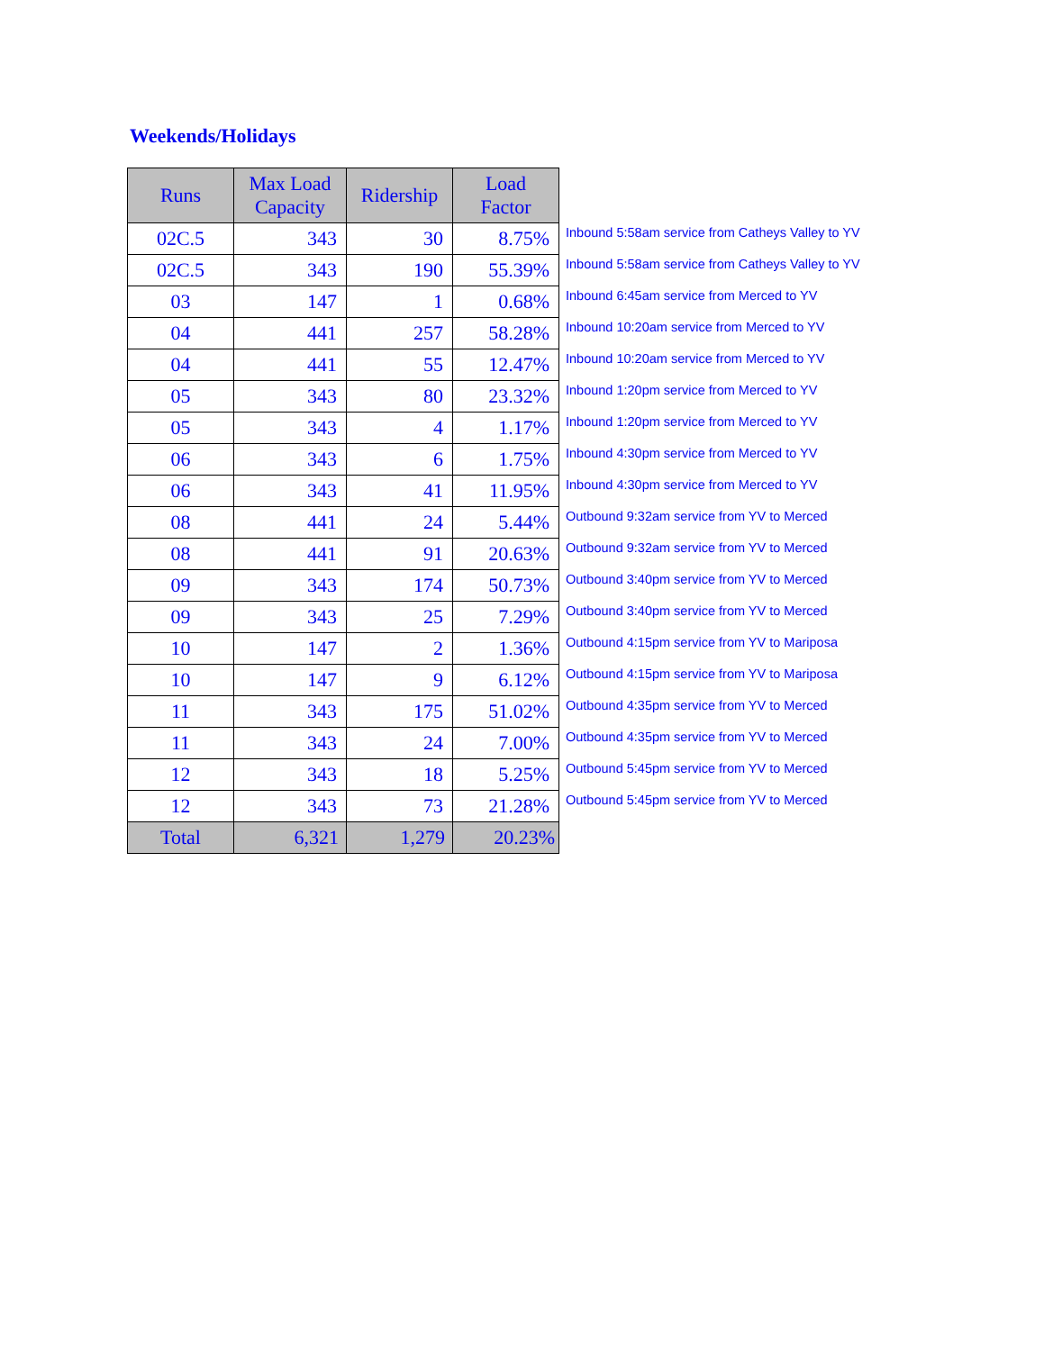Weekends/Holidays
| Runs | Max Load Capacity | Ridership | Load Factor | |
| --- | --- | --- | --- | --- |
| 02C.5 | 343 | 30 | 8.75% | Inbound 5:58am service from Catheys Valley to YV |
| 02C.5 | 343 | 190 | 55.39% | Inbound 5:58am service from Catheys Valley to YV |
| 03 | 147 | 1 | 0.68% | Inbound 6:45am service from Merced to YV |
| 04 | 441 | 257 | 58.28% | Inbound 10:20am service from Merced to YV |
| 04 | 441 | 55 | 12.47% | Inbound 10:20am service from Merced to YV |
| 05 | 343 | 80 | 23.32% | Inbound 1:20pm service from Merced to YV |
| 05 | 343 | 4 | 1.17% | Inbound 1:20pm service from Merced to YV |
| 06 | 343 | 6 | 1.75% | Inbound 4:30pm service from Merced to YV |
| 06 | 343 | 41 | 11.95% | Inbound 4:30pm service from Merced to YV |
| 08 | 441 | 24 | 5.44% | Outbound 9:32am service from YV to Merced |
| 08 | 441 | 91 | 20.63% | Outbound 9:32am service from YV to Merced |
| 09 | 343 | 174 | 50.73% | Outbound 3:40pm service from YV to Merced |
| 09 | 343 | 25 | 7.29% | Outbound 3:40pm service from YV to Merced |
| 10 | 147 | 2 | 1.36% | Outbound 4:15pm service from YV to Mariposa |
| 10 | 147 | 9 | 6.12% | Outbound 4:15pm service from YV to Mariposa |
| 11 | 343 | 175 | 51.02% | Outbound 4:35pm service from YV to Merced |
| 11 | 343 | 24 | 7.00% | Outbound 4:35pm service from YV to Merced |
| 12 | 343 | 18 | 5.25% | Outbound 5:45pm service from YV to Merced |
| 12 | 343 | 73 | 21.28% | Outbound 5:45pm service from YV to Merced |
| Total | 6,321 | 1,279 | 20.23% | |